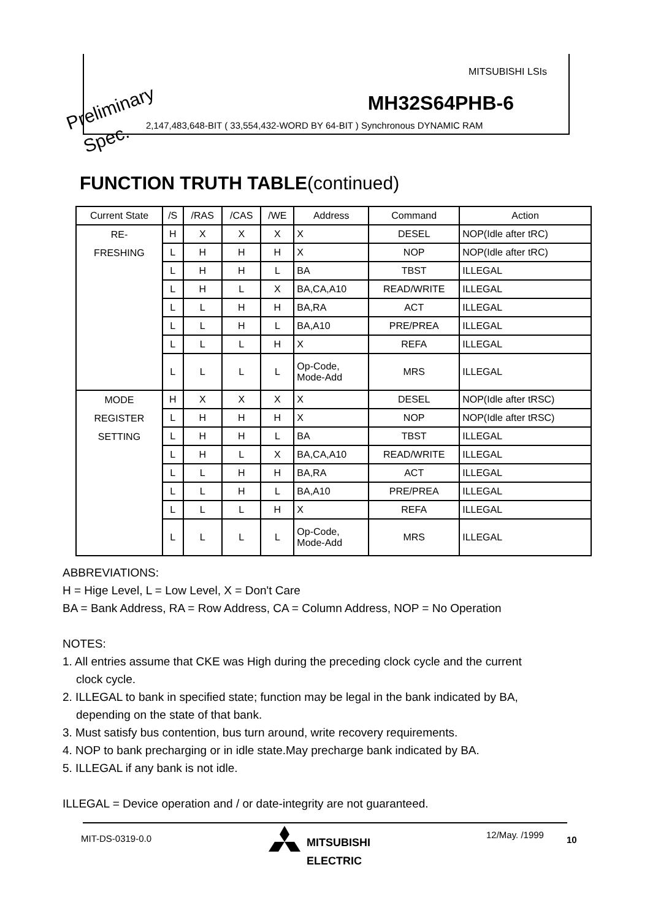Preliminary
Spec.
MITSUBISHI LSIs
MH32S64PHB-6
2,147,483,648-BIT ( 33,554,432-WORD BY 64-BIT ) Synchronous DYNAMIC RAM
FUNCTION TRUTH TABLE(continued)
| Current State | /S | /RAS | /CAS | /WE | Address | Command | Action |
| --- | --- | --- | --- | --- | --- | --- | --- |
| RE- FRESHING | H | X | X | X | X | DESEL | NOP(Idle after tRC) |
| | L | H | H | H | X | NOP | NOP(Idle after tRC) |
| | L | H | H | L | BA | TBST | ILLEGAL |
| | L | H | L | X | BA,CA,A10 | READ/WRITE | ILLEGAL |
| | L | L | H | H | BA,RA | ACT | ILLEGAL |
| | L | L | H | L | BA,A10 | PRE/PREA | ILLEGAL |
| | L | L | L | H | X | REFA | ILLEGAL |
| | L | L | L | L | Op-Code, Mode-Add | MRS | ILLEGAL |
| MODE REGISTER SETTING | H | X | X | X | X | DESEL | NOP(Idle after tRSC) |
| | L | H | H | H | X | NOP | NOP(Idle after tRSC) |
| | L | H | H | L | BA | TBST | ILLEGAL |
| | L | H | L | X | BA,CA,A10 | READ/WRITE | ILLEGAL |
| | L | L | H | H | BA,RA | ACT | ILLEGAL |
| | L | L | H | L | BA,A10 | PRE/PREA | ILLEGAL |
| | L | L | L | H | X | REFA | ILLEGAL |
| | L | L | L | L | Op-Code, Mode-Add | MRS | ILLEGAL |
ABBREVIATIONS:
H = Hige Level, L = Low Level, X = Don't Care
BA = Bank Address, RA = Row Address, CA = Column Address, NOP = No Operation
NOTES:
1. All entries assume that CKE was High during the preceding clock cycle and the current
clock cycle.
2. ILLEGAL to bank in specified state; function may be legal in the bank indicated by BA,
depending on the state of that bank.
3. Must satisfy bus contention, bus turn around, write recovery requirements.
4. NOP to bank precharging or in idle state.May precharge bank indicated by BA.
5. ILLEGAL if any bank is not idle.
ILLEGAL = Device operation and / or date-integrity are not guaranteed.
MIT-DS-0319-0.0
MITSUBISHI
ELECTRIC
12/May. /1999 10